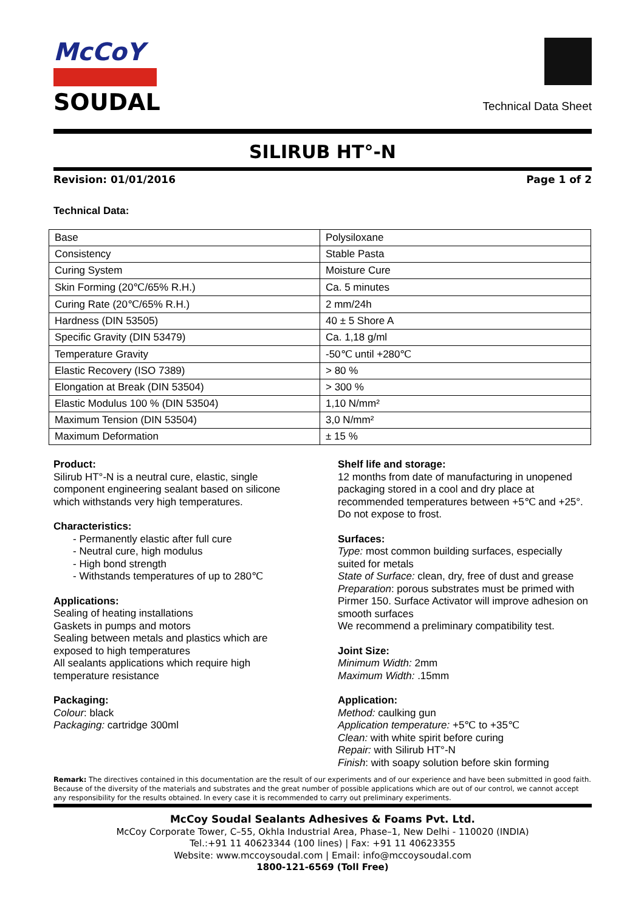McCoY
SOUDAL
Technical Data Sheet
SILIRUB HT°-N
Revision: 01/01/2016 Page 1 of 2
Technical Data:
| Base | Polysiloxane |
| Consistency | Stable Pasta |
| Curing System | Moisture Cure |
| Skin Forming (20℃/65% R.H.) | Ca. 5 minutes |
| Curing Rate (20℃/65% R.H.) | 2 mm/24h |
| Hardness (DIN 53505) | 40 ± 5 Shore A |
| Specific Gravity (DIN 53479) | Ca. 1,18 g/ml |
| Temperature Gravity | -50℃ until +280℃ |
| Elastic Recovery (ISO 7389) | > 80 % |
| Elongation at Break (DIN 53504) | > 300 % |
| Elastic Modulus 100 % (DIN 53504) | 1,10 N/mm² |
| Maximum Tension (DIN 53504) | 3,0 N/mm² |
| Maximum Deformation | ± 15 % |
Product:
Silirub HT°-N is a neutral cure, elastic, single component engineering sealant based on silicone which withstands very high temperatures.
Characteristics:
- Permanently elastic after full cure
- Neutral cure, high modulus
- High bond strength
- Withstands temperatures of up to 280℃
Applications:
Sealing of heating installations
Gaskets in pumps and motors
Sealing between metals and plastics which are exposed to high temperatures
All sealants applications which require high temperature resistance
Packaging:
Colour: black
Packaging: cartridge 300ml
Shelf life and storage:
12 months from date of manufacturing in unopened packaging stored in a cool and dry place at recommended temperatures between +5℃ and +25°. Do not expose to frost.
Surfaces:
Type: most common building surfaces, especially suited for metals
State of Surface: clean, dry, free of dust and grease
Preparation: porous substrates must be primed with Pirmer 150. Surface Activator will improve adhesion on smooth surfaces
We recommend a preliminary compatibility test.
Joint Size:
Minimum Width: 2mm
Maximum Width: .15mm
Application:
Method: caulking gun
Application temperature: +5℃ to +35℃
Clean: with white spirit before curing
Repair: with Silirub HT°-N
Finish: with soapy solution before skin forming
Remark: The directives contained in this documentation are the result of our experiments and of our experience and have been submitted in good faith. Because of the diversity of the materials and substrates and the great number of possible applications which are out of our control, we cannot accept any responsibility for the results obtained. In every case it is recommended to carry out preliminary experiments.
McCoy Soudal Sealants Adhesives & Foams Pvt. Ltd.
McCoy Corporate Tower, C–55, Okhla Industrial Area, Phase–1, New Delhi - 110020 (INDIA)
Tel.:+91 11 40623344 (100 lines) | Fax: +91 11 40623355
Website: www.mccoysoudal.com | Email: info@mccoysoudal.com
1800-121-6569 (Toll Free)